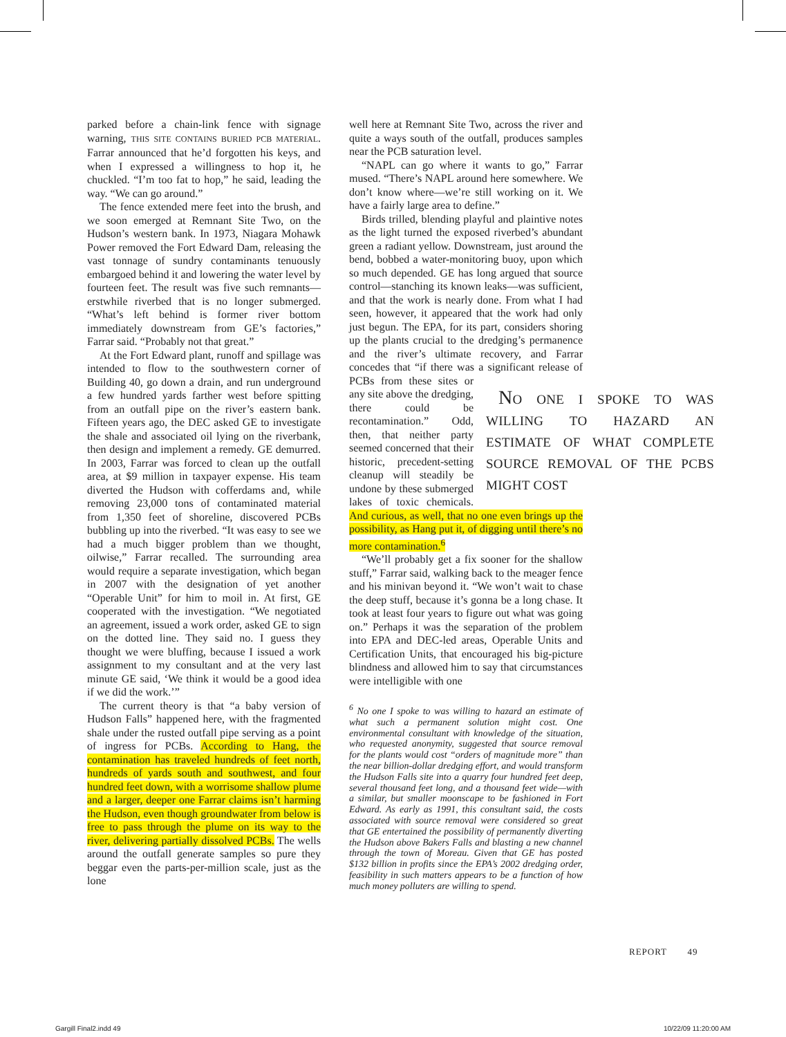parked before a chain-link fence with signage warning, THIS SITE CONTAINS BURIED PCB MATERIAL. Farrar announced that he’d forgotten his keys, and when I expressed a willingness to hop it, he chuckled. “I’m too fat to hop,” he said, leading the way. “We can go around.”
The fence extended mere feet into the brush, and we soon emerged at Remnant Site Two, on the Hudson’s western bank. In 1973, Niagara Mohawk Power removed the Fort Edward Dam, releasing the vast tonnage of sundry contaminants tenuously embargoed behind it and lowering the water level by fourteen feet. The result was five such remnants—erstwhile riverbed that is no longer submerged. “What’s left behind is former river bottom immediately downstream from GE’s factories,” Farrar said. “Probably not that great.”
At the Fort Edward plant, runoff and spillage was intended to flow to the southwestern corner of Building 40, go down a drain, and run underground a few hundred yards farther west before spitting from an outfall pipe on the river’s eastern bank. Fifteen years ago, the DEC asked GE to investigate the shale and associated oil lying on the riverbank, then design and implement a remedy. GE demurred. In 2003, Farrar was forced to clean up the outfall area, at $9 million in taxpayer expense. His team diverted the Hudson with cofferdams and, while removing 23,000 tons of contaminated material from 1,350 feet of shoreline, discovered PCBs bubbling up into the riverbed. “It was easy to see we had a much bigger problem than we thought, oilwise,” Farrar recalled. The surrounding area would require a separate investigation, which began in 2007 with the designation of yet another “Operable Unit” for him to moil in. At first, GE cooperated with the investigation. “We negotiated an agreement, issued a work order, asked GE to sign on the dotted line. They said no. I guess they thought we were bluffing, because I issued a work assignment to my consultant and at the very last minute GE said, ‘We think it would be a good idea if we did the work.’”
The current theory is that “a baby version of Hudson Falls” happened here, with the fragmented shale under the rusted outfall pipe serving as a point of ingress for PCBs. According to Hang, the contamination has traveled hundreds of feet north, hundreds of yards south and southwest, and four hundred feet down, with a worrisome shallow plume and a larger, deeper one Farrar claims isn’t harming the Hudson, even though groundwater from below is free to pass through the plume on its way to the river, delivering partially dissolved PCBs. The wells around the outfall generate samples so pure they beggar even the parts-per-million scale, just as the lone
well here at Remnant Site Two, across the river and quite a ways south of the outfall, produces samples near the PCB saturation level.
“NAPL can go where it wants to go,” Farrar mused. “There’s NAPL around here somewhere. We don’t know where—we’re still working on it. We have a fairly large area to define.”
Birds trilled, blending playful and plaintive notes as the light turned the exposed riverbed’s abundant green a radiant yellow. Downstream, just around the bend, bobbed a water-monitoring buoy, upon which so much depended. GE has long argued that source control—stanching its known leaks—was sufficient, and that the work is nearly done. From what I had seen, however, it appeared that the work had only just begun. The EPA, for its part, considers shoring up the plants crucial to the dredging’s permanence and the river’s ultimate recovery, and Farrar concedes that “if there was a significant release of PCBs NO ONE I SPOKE TO WAS WILLING TO HAZARD AN ESTIMATE OF WHAT COMPLETE SOURCE REMOVAL OF THE PCBS MIGHT COST from these sites or any site above the dredging, there could be recontamination.” Odd, then, that neither party seemed concerned that their historic, precedent-setting cleanup will steadily be undone by these submerged lakes of toxic chemicals. And curious, as well, that no one even brings up the possibility, as Hang put it, of digging until there’s no more contamination.<sup>6</sup>
“We’ll probably get a fix sooner for the shallow stuff,” Farrar said, walking back to the meager fence and his minivan beyond it. “We won’t wait to chase the deep stuff, because it’s gonna be a long chase. It took at least four years to figure out what was going on.” Perhaps it was the separation of the problem into EPA and DEC-led areas, Operable Units and Certification Units, that encouraged his big-picture blindness and allowed him to say that circumstances were intelligible with one
<sup>6</sup> No one I spoke to was willing to hazard an estimate of what such a permanent solution might cost. One environmental consultant with knowledge of the situation, who requested anonymity, suggested that source removal for the plants would cost “orders of magnitude more” than the near billion-dollar dredging effort, and would transform the Hudson Falls site into a quarry four hundred feet deep, several thousand feet long, and a thousand feet wide—with a similar, but smaller moonscape to be fashioned in Fort Edward. As early as 1991, this consultant said, the costs associated with source removal were considered so great that GE entertained the possibility of permanently diverting the Hudson above Bakers Falls and blasting a new channel through the town of Moreau. Given that GE has posted $132 billion in profits since the EPA’s 2002 dredging order, feasibility in such matters appears to be a function of how much money polluters are willing to spend.
REPORT 49
Gargill Final2.indd 49 10/22/09 11:20:00 AM